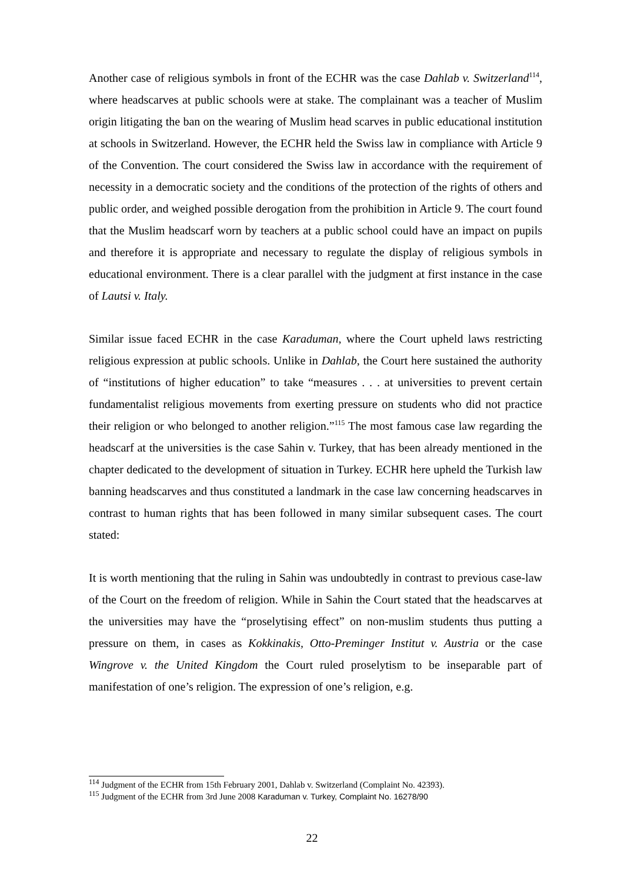Another case of religious symbols in front of the ECHR was the case Dahlab v. Switzerland<sup>114</sup>, where headscarves at public schools were at stake. The complainant was a teacher of Muslim origin litigating the ban on the wearing of Muslim head scarves in public educational institution at schools in Switzerland. However, the ECHR held the Swiss law in compliance with Article 9 of the Convention. The court considered the Swiss law in accordance with the requirement of necessity in a democratic society and the conditions of the protection of the rights of others and public order, and weighed possible derogation from the prohibition in Article 9. The court found that the Muslim headscarf worn by teachers at a public school could have an impact on pupils and therefore it is appropriate and necessary to regulate the display of religious symbols in educational environment. There is a clear parallel with the judgment at first instance in the case of Lautsi v. Italy.
Similar issue faced ECHR in the case Karaduman, where the Court upheld laws restricting religious expression at public schools. Unlike in Dahlab, the Court here sustained the authority of “institutions of higher education” to take “measures . . . at universities to prevent certain fundamentalist religious movements from exerting pressure on students who did not practice their religion or who belonged to another religion.”<sup>115</sup> The most famous case law regarding the headscarf at the universities is the case Sahin v. Turkey, that has been already mentioned in the chapter dedicated to the development of situation in Turkey. ECHR here upheld the Turkish law banning headscarves and thus constituted a landmark in the case law concerning headscarves in contrast to human rights that has been followed in many similar subsequent cases. The court stated:
It is worth mentioning that the ruling in Sahin was undoubtedly in contrast to previous case-law of the Court on the freedom of religion. While in Sahin the Court stated that the headscarves at the universities may have the “proselytising effect” on non-muslim students thus putting a pressure on them, in cases as Kokkinakis, Otto-Preminger Institut v. Austria or the case Wingrove v. the United Kingdom the Court ruled proselytism to be inseparable part of manifestation of one’s religion. The expression of one’s religion, e.g.
<sup>114</sup> Judgment of the ECHR from 15th February 2001, Dahlab v. Switzerland (Complaint No. 42393).
<sup>115</sup> Judgment of the ECHR from 3rd June 2008 Karaduman v. Turkey, Complaint No. 16278/90
22